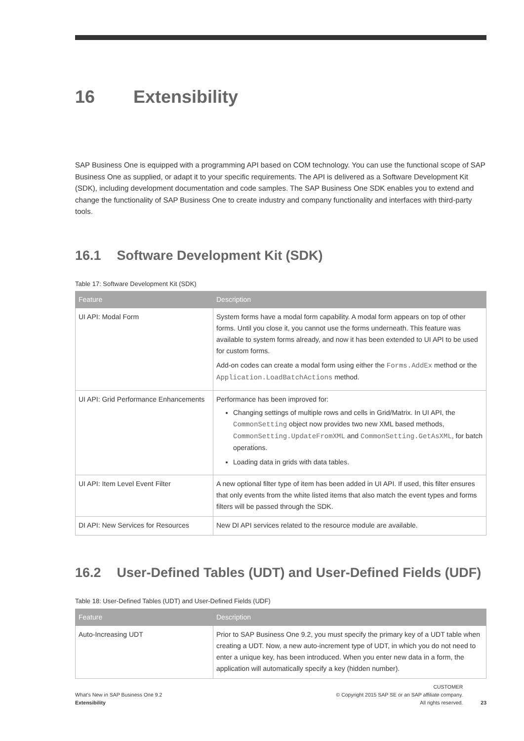16 Extensibility
SAP Business One is equipped with a programming API based on COM technology. You can use the functional scope of SAP Business One as supplied, or adapt it to your specific requirements. The API is delivered as a Software Development Kit (SDK), including development documentation and code samples. The SAP Business One SDK enables you to extend and change the functionality of SAP Business One to create industry and company functionality and interfaces with third-party tools.
16.1 Software Development Kit (SDK)
Table 17: Software Development Kit (SDK)
| Feature | Description |
| --- | --- |
| UI API: Modal Form | System forms have a modal form capability. A modal form appears on top of other forms. Until you close it, you cannot use the forms underneath. This feature was available to system forms already, and now it has been extended to UI API to be used for custom forms. Add-on codes can create a modal form using either the Forms.AddEx method or the Application.LoadBatchActions method. |
| UI API: Grid Performance Enhancements | Performance has been improved for: Changing settings of multiple rows and cells in Grid/Matrix. In UI API, the CommonSetting object now provides two new XML based methods, CommonSetting.UpdateFromXML and CommonSetting.GetAsXML , for batch operations. Loading data in grids with data tables. |
| UI API: Item Level Event Filter | A new optional filter type of item has been added in UI API. If used, this filter ensures that only events from the white listed items that also match the event types and forms filters will be passed through the SDK. |
| DI API: New Services for Resources | New DI API services related to the resource module are available. |
16.2 User-Defined Tables (UDT) and User-Defined Fields (UDF)
Table 18: User-Defined Tables (UDT) and User-Defined Fields (UDF)
| Feature | Description |
| --- | --- |
| Auto-Increasing UDT | Prior to SAP Business One 9.2, you must specify the primary key of a UDT table when creating a UDT. Now, a new auto-increment type of UDT, in which you do not need to enter a unique key, has been introduced. When you enter new data in a form, the application will automatically specify a key (hidden number). |
What's New in SAP Business One 9.2
Extensibility
CUSTOMER
© Copyright 2015 SAP SE or an SAP affiliate company.
All rights reserved.
23